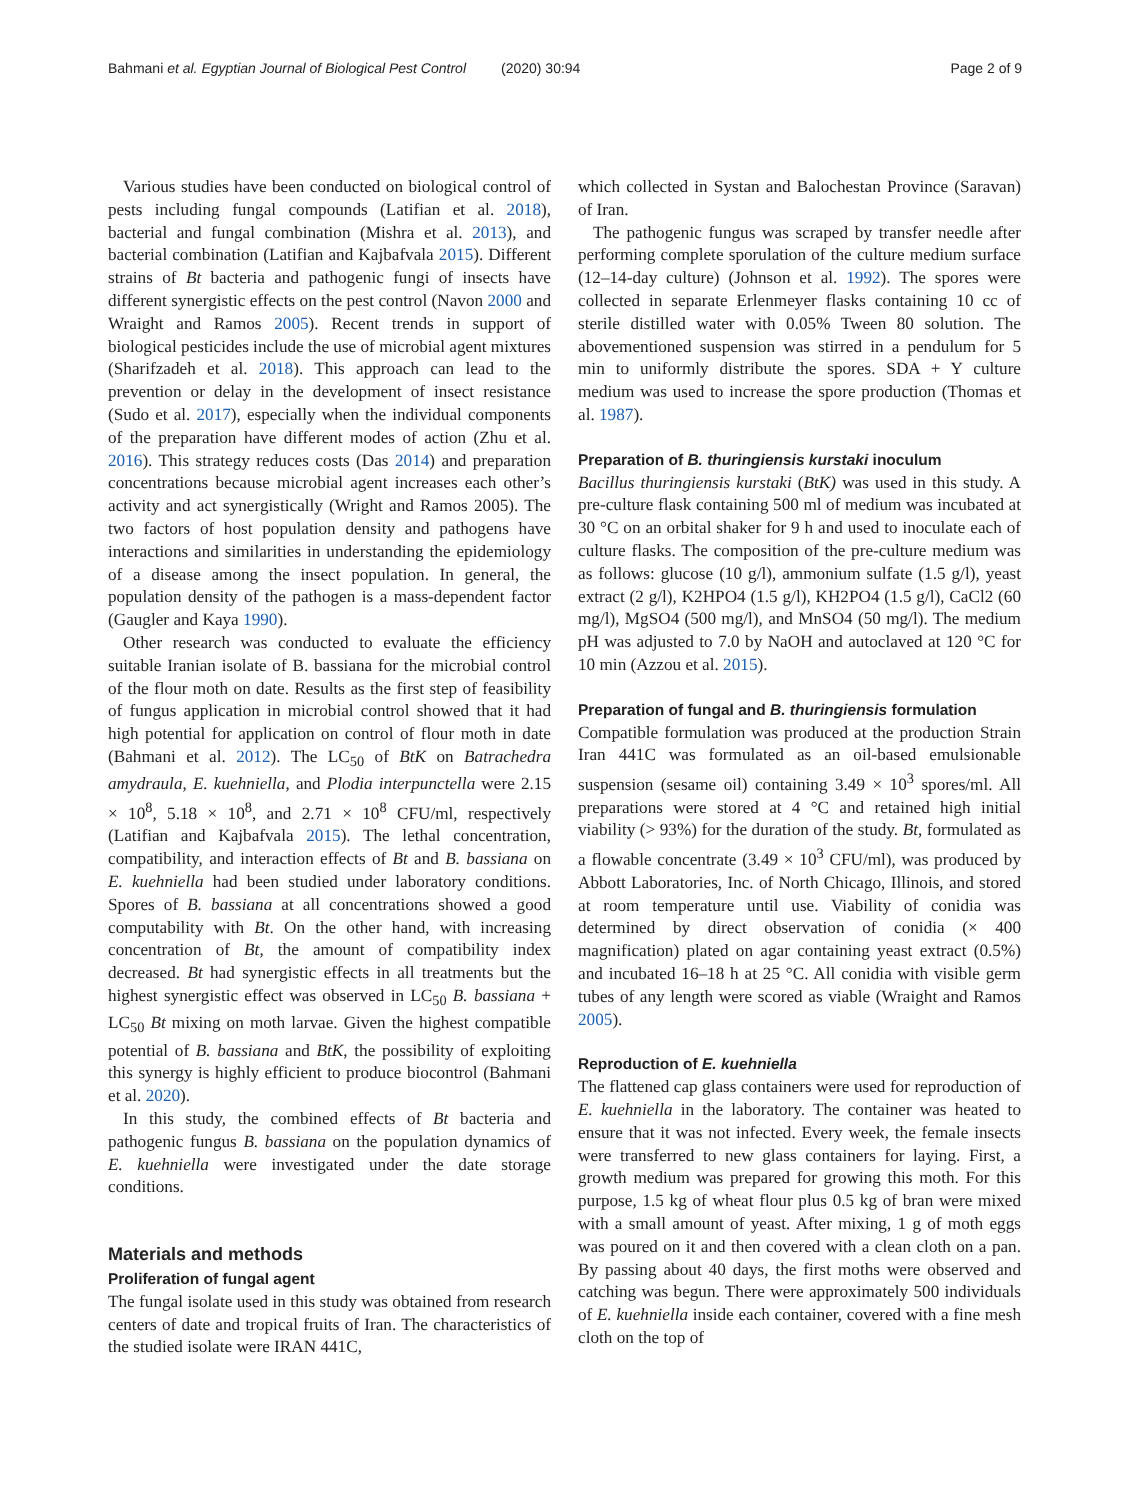Bahmani et al. Egyptian Journal of Biological Pest Control (2020) 30:94 Page 2 of 9
Various studies have been conducted on biological control of pests including fungal compounds (Latifian et al. 2018), bacterial and fungal combination (Mishra et al. 2013), and bacterial combination (Latifian and Kajbafvala 2015). Different strains of Bt bacteria and pathogenic fungi of insects have different synergistic effects on the pest control (Navon 2000 and Wraight and Ramos 2005). Recent trends in support of biological pesticides include the use of microbial agent mixtures (Sharifzadeh et al. 2018). This approach can lead to the prevention or delay in the development of insect resistance (Sudo et al. 2017), especially when the individual components of the preparation have different modes of action (Zhu et al. 2016). This strategy reduces costs (Das 2014) and preparation concentrations because microbial agent increases each other’s activity and act synergistically (Wright and Ramos 2005). The two factors of host population density and pathogens have interactions and similarities in understanding the epidemiology of a disease among the insect population. In general, the population density of the pathogen is a mass-dependent factor (Gaugler and Kaya 1990).
Other research was conducted to evaluate the efficiency suitable Iranian isolate of B. bassiana for the microbial control of the flour moth on date. Results as the first step of feasibility of fungus application in microbial control showed that it had high potential for application on control of flour moth in date (Bahmani et al. 2012). The LC<sub>50</sub> of BtK on Batrachedra amydraula, E. kuehniella, and Plodia interpunctella were 2.15 × 10<sup>8</sup>, 5.18 × 10<sup>8</sup>, and 2.71 × 10<sup>8</sup> CFU/ml, respectively (Latifian and Kajbafvala 2015). The lethal concentration, compatibility, and interaction effects of Bt and B. bassiana on E. kuehniella had been studied under laboratory conditions. Spores of B. bassiana at all concentrations showed a good computability with Bt. On the other hand, with increasing concentration of Bt, the amount of compatibility index decreased. Bt had synergistic effects in all treatments but the highest synergistic effect was observed in LC<sub>50</sub> B. bassiana + LC<sub>50</sub> Bt mixing on moth larvae. Given the highest compatible potential of B. bassiana and BtK, the possibility of exploiting this synergy is highly efficient to produce biocontrol (Bahmani et al. 2020).
In this study, the combined effects of Bt bacteria and pathogenic fungus B. bassiana on the population dynamics of E. kuehniella were investigated under the date storage conditions.
Materials and methods
Proliferation of fungal agent
The fungal isolate used in this study was obtained from research centers of date and tropical fruits of Iran. The characteristics of the studied isolate were IRAN 441C,
which collected in Systan and Balochestan Province (Saravan) of Iran.
The pathogenic fungus was scraped by transfer needle after performing complete sporulation of the culture medium surface (12–14-day culture) (Johnson et al. 1992). The spores were collected in separate Erlenmeyer flasks containing 10 cc of sterile distilled water with 0.05% Tween 80 solution. The abovementioned suspension was stirred in a pendulum for 5 min to uniformly distribute the spores. SDA + Y culture medium was used to increase the spore production (Thomas et al. 1987).
Preparation of B. thuringiensis kurstaki inoculum
Bacillus thuringiensis kurstaki (BtK) was used in this study. A pre-culture flask containing 500 ml of medium was incubated at 30 °C on an orbital shaker for 9 h and used to inoculate each of culture flasks. The composition of the pre-culture medium was as follows: glucose (10 g/l), ammonium sulfate (1.5 g/l), yeast extract (2 g/l), K2HPO4 (1.5 g/l), KH2PO4 (1.5 g/l), CaCl2 (60 mg/l), MgSO4 (500 mg/l), and MnSO4 (50 mg/l). The medium pH was adjusted to 7.0 by NaOH and autoclaved at 120 °C for 10 min (Azzou et al. 2015).
Preparation of fungal and B. thuringiensis formulation
Compatible formulation was produced at the production Strain Iran 441C was formulated as an oil-based emulsionable suspension (sesame oil) containing 3.49 × 10<sup>3</sup> spores/ml. All preparations were stored at 4 °C and retained high initial viability (> 93%) for the duration of the study. Bt, formulated as a flowable concentrate (3.49 × 10<sup>3</sup> CFU/ml), was produced by Abbott Laboratories, Inc. of North Chicago, Illinois, and stored at room temperature until use. Viability of conidia was determined by direct observation of conidia (× 400 magnification) plated on agar containing yeast extract (0.5%) and incubated 16–18 h at 25 °C. All conidia with visible germ tubes of any length were scored as viable (Wraight and Ramos 2005).
Reproduction of E. kuehniella
The flattened cap glass containers were used for reproduction of E. kuehniella in the laboratory. The container was heated to ensure that it was not infected. Every week, the female insects were transferred to new glass containers for laying. First, a growth medium was prepared for growing this moth. For this purpose, 1.5 kg of wheat flour plus 0.5 kg of bran were mixed with a small amount of yeast. After mixing, 1 g of moth eggs was poured on it and then covered with a clean cloth on a pan. By passing about 40 days, the first moths were observed and catching was begun. There were approximately 500 individuals of E. kuehniella inside each container, covered with a fine mesh cloth on the top of